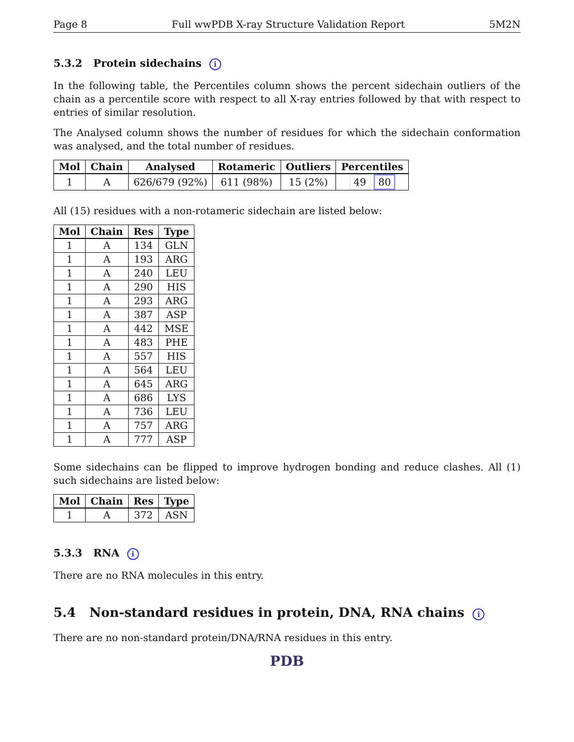Page 8 Full wwPDB X-ray Structure Validation Report 5M2N
5.3.2 Protein sidechains i
In the following table, the Percentiles column shows the percent sidechain outliers of the chain as a percentile score with respect to all X-ray entries followed by that with respect to entries of similar resolution.
The Analysed column shows the number of residues for which the sidechain conformation was analysed, and the total number of residues.
| Mol | Chain | Analysed | Rotameric | Outliers | Percentiles |
| --- | --- | --- | --- | --- | --- |
| 1 | A | 626/679 (92%) | 611 (98%) | 15 (2%) | 49 80 |
All (15) residues with a non-rotameric sidechain are listed below:
| Mol | Chain | Res | Type |
| --- | --- | --- | --- |
| 1 | A | 134 | GLN |
| 1 | A | 193 | ARG |
| 1 | A | 240 | LEU |
| 1 | A | 290 | HIS |
| 1 | A | 293 | ARG |
| 1 | A | 387 | ASP |
| 1 | A | 442 | MSE |
| 1 | A | 483 | PHE |
| 1 | A | 557 | HIS |
| 1 | A | 564 | LEU |
| 1 | A | 645 | ARG |
| 1 | A | 686 | LYS |
| 1 | A | 736 | LEU |
| 1 | A | 757 | ARG |
| 1 | A | 777 | ASP |
Some sidechains can be flipped to improve hydrogen bonding and reduce clashes. All (1) such sidechains are listed below:
| Mol | Chain | Res | Type |
| --- | --- | --- | --- |
| 1 | A | 372 | ASN |
5.3.3 RNA i
There are no RNA molecules in this entry.
5.4 Non-standard residues in protein, DNA, RNA chains i
There are no non-standard protein/DNA/RNA residues in this entry.
PDB